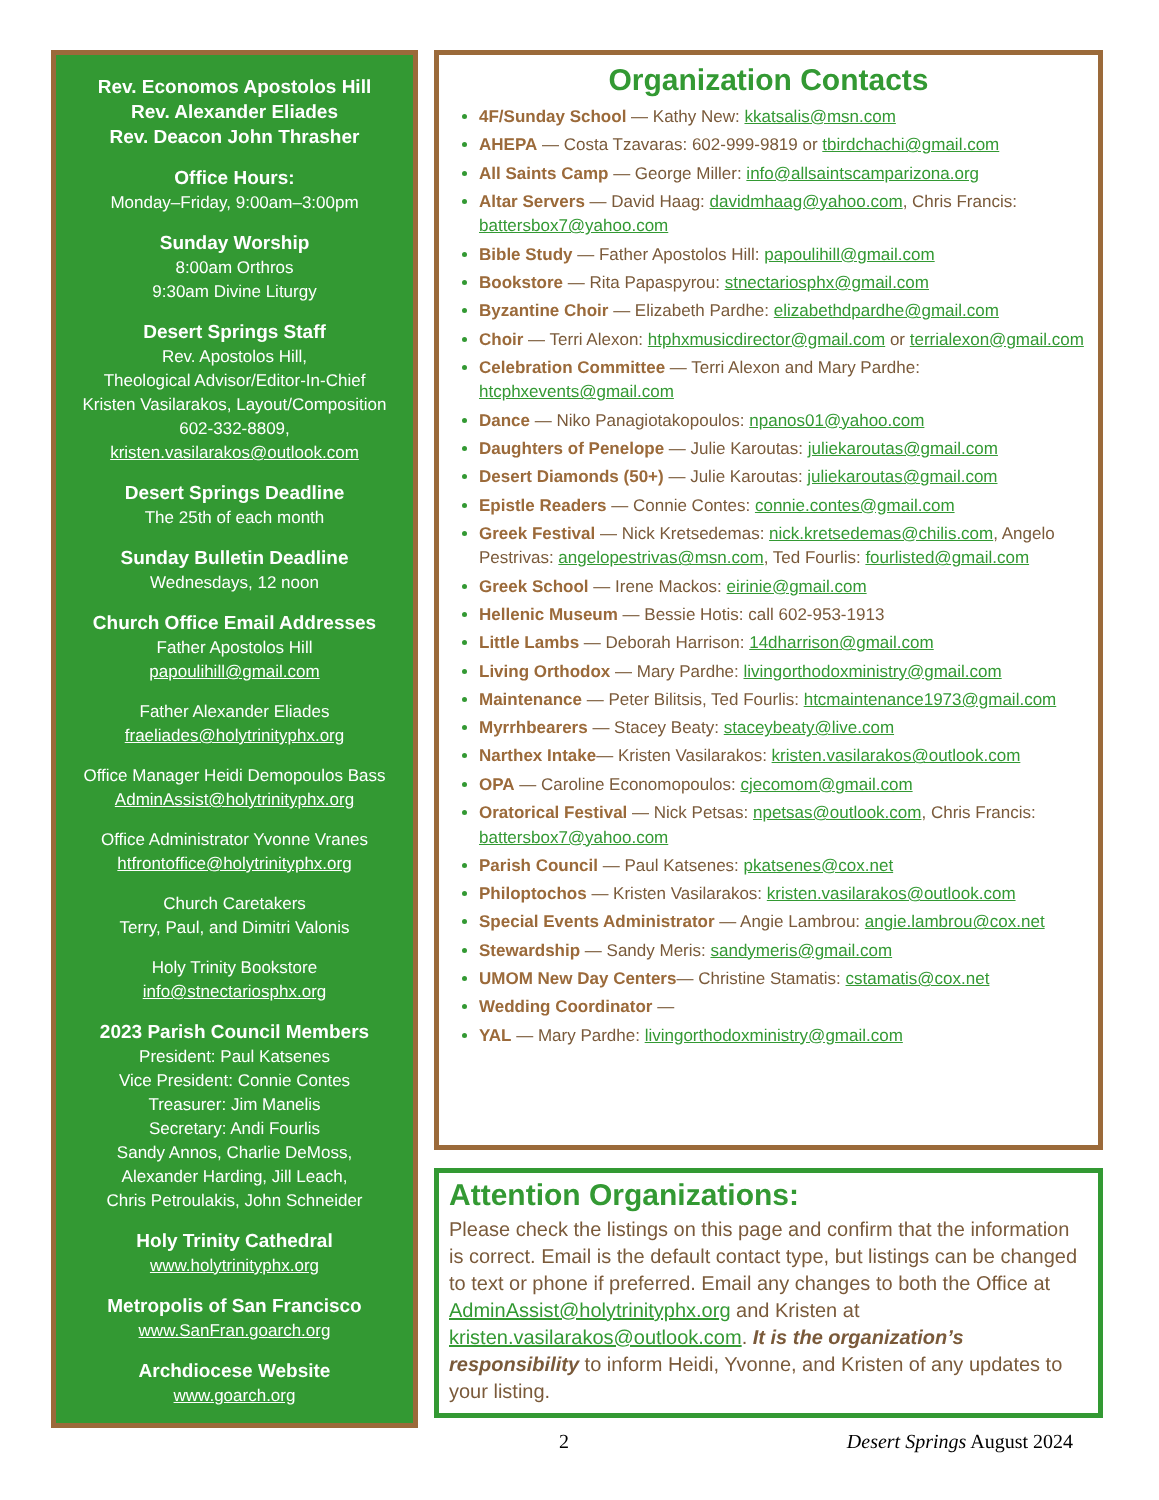Rev. Economos Apostolos Hill
Rev. Alexander Eliades
Rev. Deacon John Thrasher
Office Hours:
Monday–Friday, 9:00am–3:00pm
Sunday Worship
8:00am Orthros
9:30am Divine Liturgy
Desert Springs Staff
Rev. Apostolos Hill,
Theological Advisor/Editor-In-Chief
Kristen Vasilarakos, Layout/Composition
602-332-8809,
kristen.vasilarakos@outlook.com
Desert Springs Deadline
The 25th of each month
Sunday Bulletin Deadline
Wednesdays, 12 noon
Church Office Email Addresses
Father Apostolos Hill
papoulihill@gmail.com
Father Alexander Eliades
fraeliades@holytrinityphx.org
Office Manager Heidi Demopoulos Bass
AdminAssist@holytrinityphx.org
Office Administrator Yvonne Vranes
htfrontoffice@holytrinityphx.org
Church Caretakers
Terry, Paul, and Dimitri Valonis
Holy Trinity Bookstore
info@stnectariosphx.org
2023 Parish Council Members
President: Paul Katsenes
Vice President: Connie Contes
Treasurer: Jim Manelis
Secretary: Andi Fourlis
Sandy Annos, Charlie DeMoss,
Alexander Harding, Jill Leach,
Chris Petroulakis, John Schneider
Holy Trinity Cathedral
www.holytrinityphx.org
Metropolis of San Francisco
www.SanFran.goarch.org
Archdiocese Website
www.goarch.org
Organization Contacts
4F/Sunday School — Kathy New: kkatsalis@msn.com
AHEPA — Costa Tzavaras: 602-999-9819 or tbirdchachi@gmail.com
All Saints Camp — George Miller: info@allsaintscamparizona.org
Altar Servers — David Haag: davidmhaag@yahoo.com, Chris Francis: battersbox7@yahoo.com
Bible Study — Father Apostolos Hill: papoulihill@gmail.com
Bookstore — Rita Papaspyrou: stnectariosphx@gmail.com
Byzantine Choir — Elizabeth Pardhe: elizabethdpardhe@gmail.com
Choir — Terri Alexon: htphxmusicdirector@gmail.com or terrialexon@gmail.com
Celebration Committee — Terri Alexon and Mary Pardhe: htcphxevents@gmail.com
Dance — Niko Panagiotakopoulos: npanos01@yahoo.com
Daughters of Penelope — Julie Karoutas: juliekaroutas@gmail.com
Desert Diamonds (50+) — Julie Karoutas: juliekaroutas@gmail.com
Epistle Readers — Connie Contes: connie.contes@gmail.com
Greek Festival — Nick Kretsedemas: nick.kretsedemas@chilis.com, Angelo Pestrivas: angelopestrivas@msn.com, Ted Fourlis: fourlisted@gmail.com
Greek School — Irene Mackos: eirinie@gmail.com
Hellenic Museum — Bessie Hotis: call 602-953-1913
Little Lambs — Deborah Harrison: 14dharrison@gmail.com
Living Orthodox — Mary Pardhe: livingorthodoxministry@gmail.com
Maintenance — Peter Bilitsis, Ted Fourlis: htcmaintenance1973@gmail.com
Myrrhbearers — Stacey Beaty: staceybeaty@live.com
Narthex Intake— Kristen Vasilarakos: kristen.vasilarakos@outlook.com
OPA — Caroline Economopoulos: cjecomom@gmail.com
Oratorical Festival — Nick Petsas: npetsas@outlook.com, Chris Francis: battersbox7@yahoo.com
Parish Council — Paul Katsenes: pkatsenes@cox.net
Philoptochos — Kristen Vasilarakos: kristen.vasilarakos@outlook.com
Special Events Administrator — Angie Lambrou: angie.lambrou@cox.net
Stewardship — Sandy Meris: sandymeris@gmail.com
UMOM New Day Centers— Christine Stamatis: cstamatis@cox.net
Wedding Coordinator —
YAL — Mary Pardhe: livingorthodoxministry@gmail.com
Attention Organizations:
Please check the listings on this page and confirm that the information is correct. Email is the default contact type, but listings can be changed to text or phone if preferred. Email any changes to both the Office at AdminAssist@holytrinityphx.org and Kristen at kristen.vasilarakos@outlook.com. It is the organization’s responsibility to inform Heidi, Yvonne, and Kristen of any updates to your listing.
2 Desert Springs August 2024